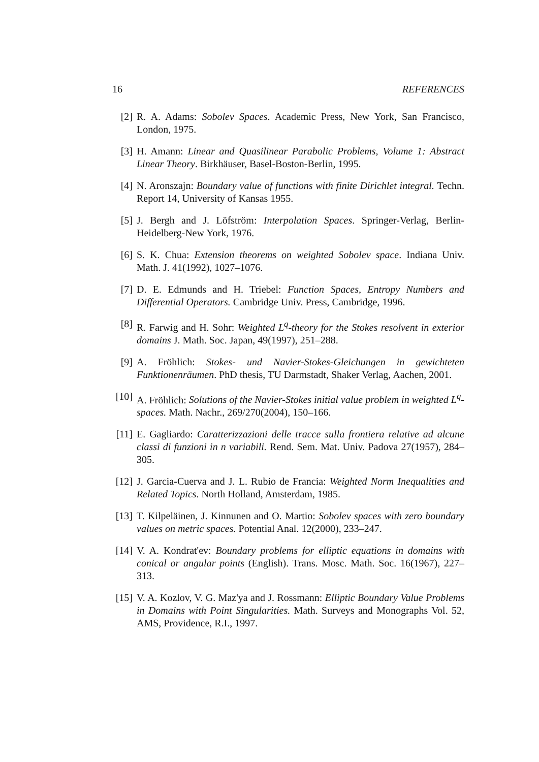16 REFERENCES
[2] R. A. Adams: Sobolev Spaces. Academic Press, New York, San Francisco, London, 1975.
[3] H. Amann: Linear and Quasilinear Parabolic Problems, Volume 1: Abstract Linear Theory. Birkhäuser, Basel-Boston-Berlin, 1995.
[4] N. Aronszajn: Boundary value of functions with finite Dirichlet integral. Techn. Report 14, University of Kansas 1955.
[5] J. Bergh and J. Löfström: Interpolation Spaces. Springer-Verlag, Berlin-Heidelberg-New York, 1976.
[6] S. K. Chua: Extension theorems on weighted Sobolev space. Indiana Univ. Math. J. 41(1992), 1027–1076.
[7] D. E. Edmunds and H. Triebel: Function Spaces, Entropy Numbers and Differential Operators. Cambridge Univ. Press, Cambridge, 1996.
[8] R. Farwig and H. Sohr: Weighted L<sup>q</sup>-theory for the Stokes resolvent in exterior domains J. Math. Soc. Japan, 49(1997), 251–288.
[9] A. Fröhlich: Stokes- und Navier-Stokes-Gleichungen in gewichteten Funktionenräumen. PhD thesis, TU Darmstadt, Shaker Verlag, Aachen, 2001.
[10]
A. Fröhlich: Solutions of the Navier-Stokes initial value problem in weighted L<sup>q</sup>-spaces. Math. Nachr., 269/270(2004), 150–166.
[11]
E. Gagliardo: Caratterizzazioni delle tracce sulla frontiera relative ad alcune classi di funzioni in n variabili. Rend. Sem. Mat. Univ. Padova 27(1957), 284–305.
[12]
J. Garcia-Cuerva and J. L. Rubio de Francia: Weighted Norm Inequalities and Related Topics. North Holland, Amsterdam, 1985.
[13]
T. Kilpeläinen, J. Kinnunen and O. Martio: Sobolev spaces with zero boundary values on metric spaces. Potential Anal. 12(2000), 233–247.
[14]
V. A. Kondrat'ev: Boundary problems for elliptic equations in domains with conical or angular points (English). Trans. Mosc. Math. Soc. 16(1967), 227–313.
[15]
V. A. Kozlov, V. G. Maz'ya and J. Rossmann: Elliptic Boundary Value Problems in Domains with Point Singularities. Math. Surveys and Monographs Vol. 52, AMS, Providence, R.I., 1997.